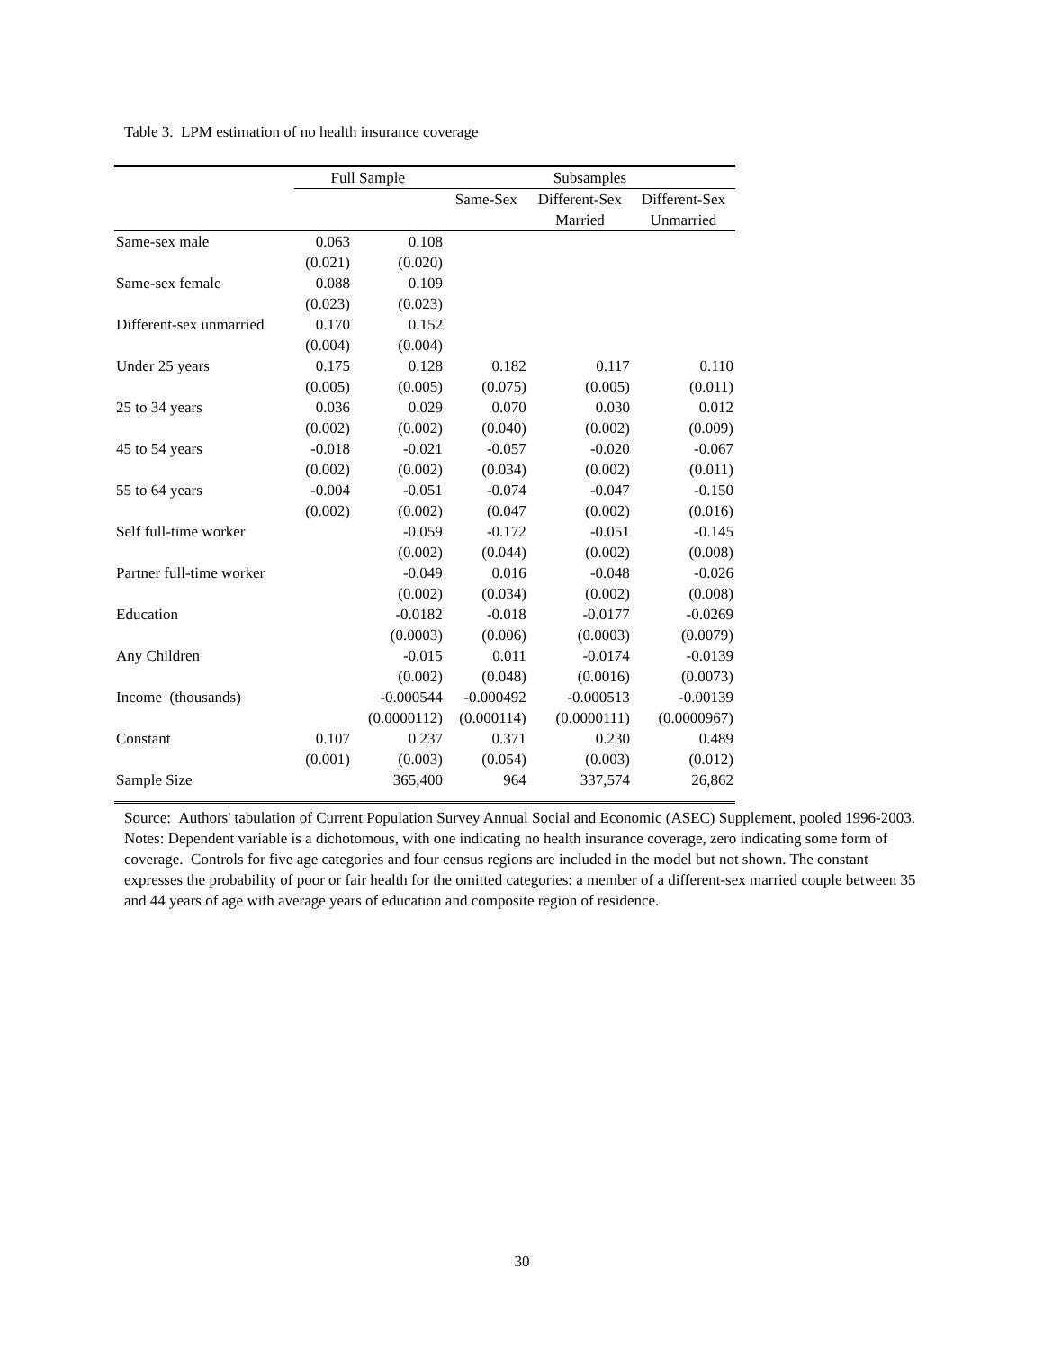Table 3. LPM estimation of no health insurance coverage
| | Full Sample | | Subsamples | | |
| --- | --- | --- | --- | --- | --- |
| | | | Same-Sex | Different-Sex | Different-Sex |
| | | | | Married | Unmarried |
| Same-sex male | 0.063 | 0.108 | | | |
| | (0.021) | (0.020) | | | |
| Same-sex female | 0.088 | 0.109 | | | |
| | (0.023) | (0.023) | | | |
| Different-sex unmarried | 0.170 | 0.152 | | | |
| | (0.004) | (0.004) | | | |
| Under 25 years | 0.175 | 0.128 | 0.182 | 0.117 | 0.110 |
| | (0.005) | (0.005) | (0.075) | (0.005) | (0.011) |
| 25 to 34 years | 0.036 | 0.029 | 0.070 | 0.030 | 0.012 |
| | (0.002) | (0.002) | (0.040) | (0.002) | (0.009) |
| 45 to 54 years | -0.018 | -0.021 | -0.057 | -0.020 | -0.067 |
| | (0.002) | (0.002) | (0.034) | (0.002) | (0.011) |
| 55 to 64 years | -0.004 | -0.051 | -0.074 | -0.047 | -0.150 |
| | (0.002) | (0.002) | (0.047 | (0.002) | (0.016) |
| Self full-time worker | | -0.059 | -0.172 | -0.051 | -0.145 |
| | | (0.002) | (0.044) | (0.002) | (0.008) |
| Partner full-time worker | | -0.049 | 0.016 | -0.048 | -0.026 |
| | | (0.002) | (0.034) | (0.002) | (0.008) |
| Education | | -0.0182 | -0.018 | -0.0177 | -0.0269 |
| | | (0.0003) | (0.006) | (0.0003) | (0.0079) |
| Any Children | | -0.015 | 0.011 | -0.0174 | -0.0139 |
| | | (0.002) | (0.048) | (0.0016) | (0.0073) |
| Income (thousands) | | -0.000544 | -0.000492 | -0.000513 | -0.00139 |
| | | (0.0000112) | (0.000114) | (0.0000111) | (0.0000967) |
| Constant | 0.107 | 0.237 | 0.371 | 0.230 | 0.489 |
| | (0.001) | (0.003) | (0.054) | (0.003) | (0.012) |
| Sample Size | | 365,400 | 964 | 337,574 | 26,862 |
Source: Authors' tabulation of Current Population Survey Annual Social and Economic (ASEC) Supplement, pooled 1996-2003.
Notes: Dependent variable is a dichotomous, with one indicating no health insurance coverage, zero indicating some form of coverage. Controls for five age categories and four census regions are included in the model but not shown. The constant expresses the probability of poor or fair health for the omitted categories: a member of a different-sex married couple between 35 and 44 years of age with average years of education and composite region of residence.
30